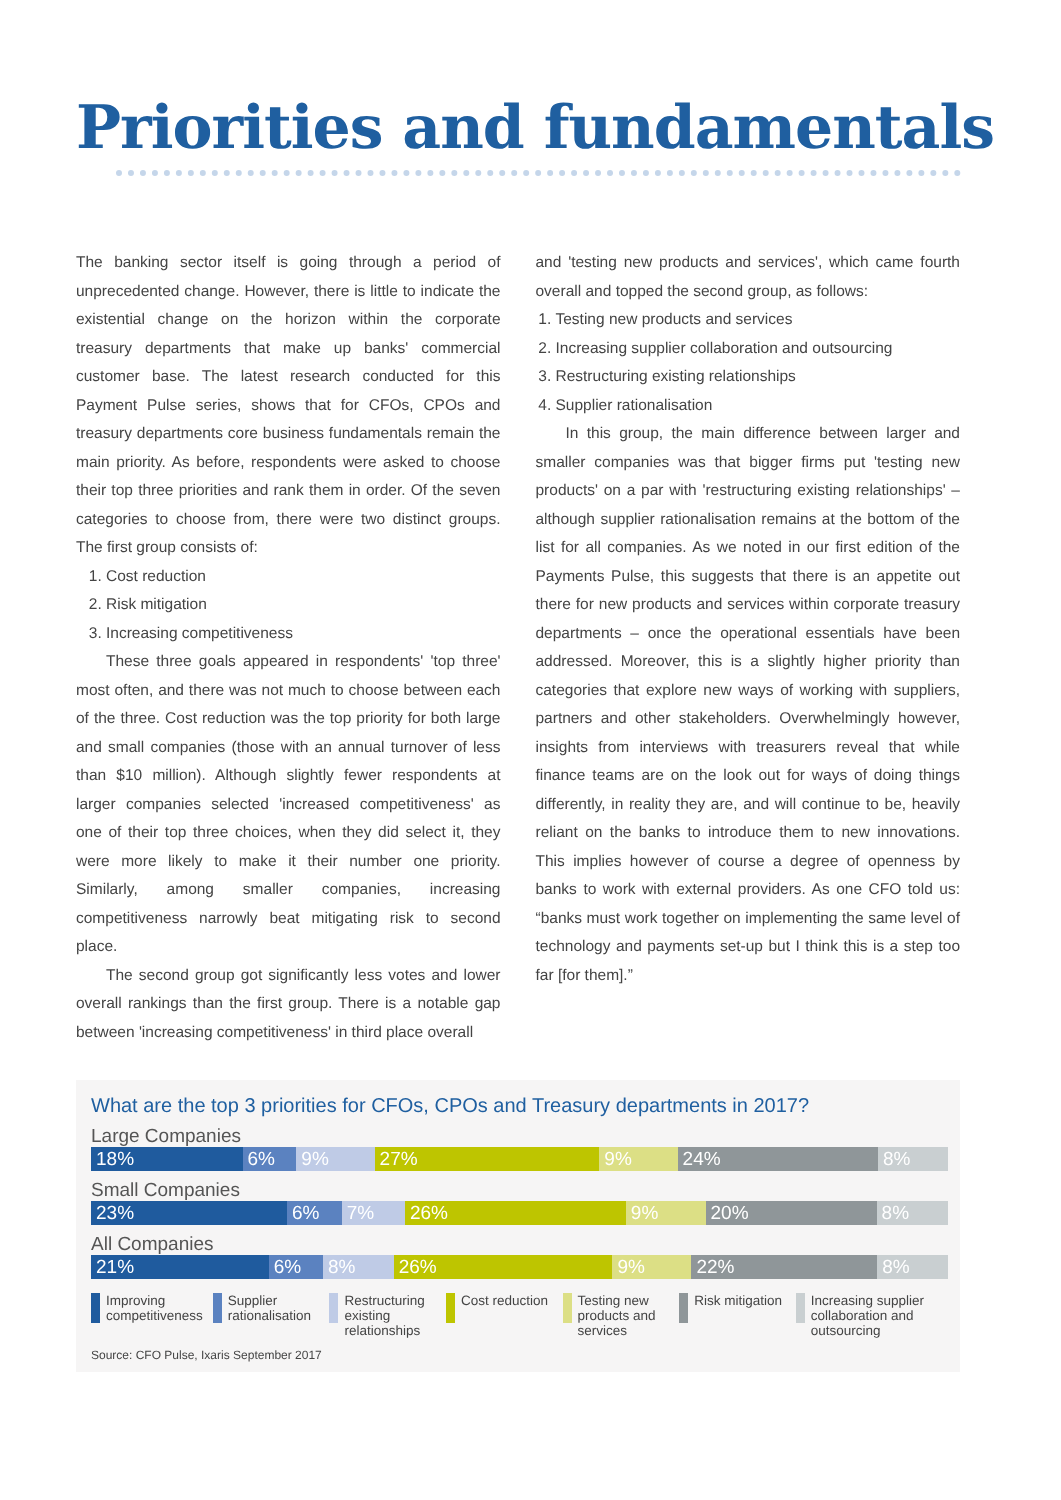Priorities and fundamentals
The banking sector itself is going through a period of unprecedented change. However, there is little to indicate the existential change on the horizon within the corporate treasury departments that make up banks' commercial customer base. The latest research conducted for this Payment Pulse series, shows that for CFOs, CPOs and treasury departments core business fundamentals remain the main priority. As before, respondents were asked to choose their top three priorities and rank them in order. Of the seven categories to choose from, there were two distinct groups. The first group consists of:
1. Cost reduction
2. Risk mitigation
3. Increasing competitiveness
These three goals appeared in respondents' 'top three' most often, and there was not much to choose between each of the three. Cost reduction was the top priority for both large and small companies (those with an annual turnover of less than $10 million). Although slightly fewer respondents at larger companies selected 'increased competitiveness' as one of their top three choices, when they did select it, they were more likely to make it their number one priority. Similarly, among smaller companies, increasing competitiveness narrowly beat mitigating risk to second place.
The second group got significantly less votes and lower overall rankings than the first group. There is a notable gap between 'increasing competitiveness' in third place overall
and 'testing new products and services', which came fourth overall and topped the second group, as follows:
1. Testing new products and services
2. Increasing supplier collaboration and outsourcing
3. Restructuring existing relationships
4. Supplier rationalisation
In this group, the main difference between larger and smaller companies was that bigger firms put 'testing new products' on a par with 'restructuring existing relationships' – although supplier rationalisation remains at the bottom of the list for all companies. As we noted in our first edition of the Payments Pulse, this suggests that there is an appetite out there for new products and services within corporate treasury departments – once the operational essentials have been addressed. Moreover, this is a slightly higher priority than categories that explore new ways of working with suppliers, partners and other stakeholders. Overwhelmingly however, insights from interviews with treasurers reveal that while finance teams are on the look out for ways of doing things differently, in reality they are, and will continue to be, heavily reliant on the banks to introduce them to new innovations. This implies however of course a degree of openness by banks to work with external providers. As one CFO told us: “banks must work together on implementing the same level of technology and payments set-up but I think this is a step too far [for them].”
What are the top 3 priorities for CFOs, CPOs and Treasury departments in 2017?
Large Companies
18% 6% 9% 27% 9% 24% 8%
Small Companies
23% 6% 7% 26% 9% 20% 8%
All Companies
21% 6% 8% 26% 9% 22% 8%
Improving competitiveness Supplier rationalisation Restructuring existing relationships
Cost reduction Testing new products and services
Risk mitigation Increasing supplier collaboration and outsourcing
Source: CFO Pulse, Ixaris September 2017